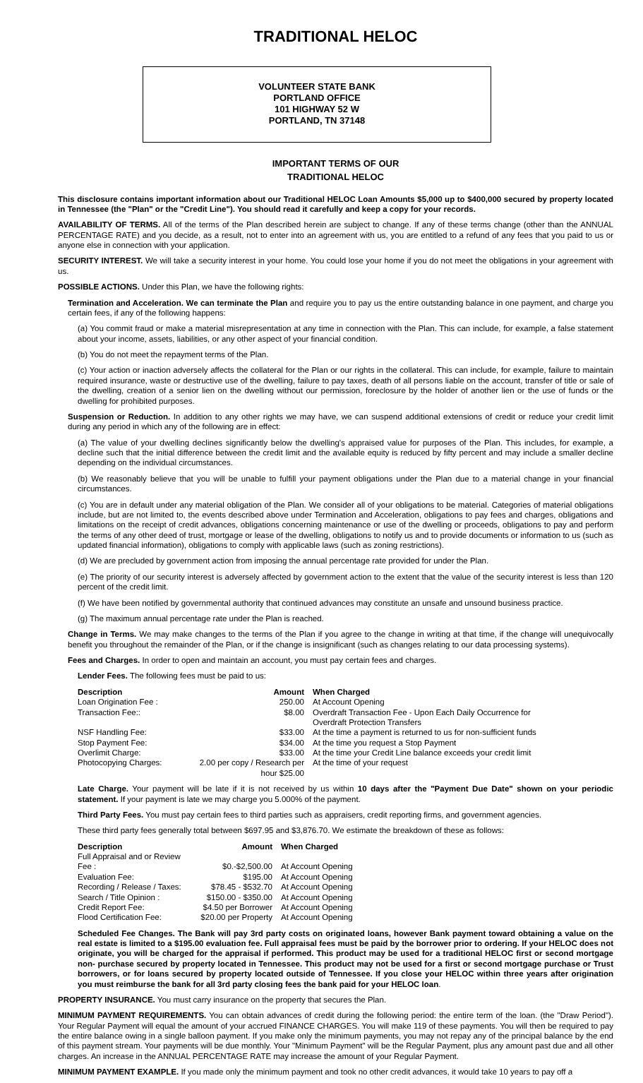TRADITIONAL HELOC
VOLUNTEER STATE BANK
PORTLAND OFFICE
101 HIGHWAY 52 W
PORTLAND, TN 37148
IMPORTANT TERMS OF OUR
TRADITIONAL HELOC
This disclosure contains important information about our Traditional HELOC Loan Amounts $5,000 up to $400,000 secured by property located in Tennessee (the "Plan" or the "Credit Line"). You should read it carefully and keep a copy for your records.
AVAILABILITY OF TERMS. All of the terms of the Plan described herein are subject to change. If any of these terms change (other than the ANNUAL PERCENTAGE RATE) and you decide, as a result, not to enter into an agreement with us, you are entitled to a refund of any fees that you paid to us or anyone else in connection with your application.
SECURITY INTEREST. We will take a security interest in your home. You could lose your home if you do not meet the obligations in your agreement with us.
POSSIBLE ACTIONS. Under this Plan, we have the following rights:
Termination and Acceleration. We can terminate the Plan and require you to pay us the entire outstanding balance in one payment, and charge you certain fees, if any of the following happens:
(a) You commit fraud or make a material misrepresentation at any time in connection with the Plan. This can include, for example, a false statement about your income, assets, liabilities, or any other aspect of your financial condition.
(b) You do not meet the repayment terms of the Plan.
(c) Your action or inaction adversely affects the collateral for the Plan or our rights in the collateral. This can include, for example, failure to maintain required insurance, waste or destructive use of the dwelling, failure to pay taxes, death of all persons liable on the account, transfer of title or sale of the dwelling, creation of a senior lien on the dwelling without our permission, foreclosure by the holder of another lien or the use of funds or the dwelling for prohibited purposes.
Suspension or Reduction. In addition to any other rights we may have, we can suspend additional extensions of credit or reduce your credit limit during any period in which any of the following are in effect:
(a) The value of your dwelling declines significantly below the dwelling's appraised value for purposes of the Plan. This includes, for example, a decline such that the initial difference between the credit limit and the available equity is reduced by fifty percent and may include a smaller decline depending on the individual circumstances.
(b) We reasonably believe that you will be unable to fulfill your payment obligations under the Plan due to a material change in your financial circumstances.
(c) You are in default under any material obligation of the Plan. We consider all of your obligations to be material. Categories of material obligations include, but are not limited to, the events described above under Termination and Acceleration, obligations to pay fees and charges, obligations and limitations on the receipt of credit advances, obligations concerning maintenance or use of the dwelling or proceeds, obligations to pay and perform the terms of any other deed of trust, mortgage or lease of the dwelling, obligations to notify us and to provide documents or information to us (such as updated financial information), obligations to comply with applicable laws (such as zoning restrictions).
(d) We are precluded by government action from imposing the annual percentage rate provided for under the Plan.
(e) The priority of our security interest is adversely affected by government action to the extent that the value of the security interest is less than 120 percent of the credit limit.
(f) We have been notified by governmental authority that continued advances may constitute an unsafe and unsound business practice.
(g) The maximum annual percentage rate under the Plan is reached.
Change in Terms. We may make changes to the terms of the Plan if you agree to the change in writing at that time, if the change will unequivocally benefit you throughout the remainder of the Plan, or if the change is insignificant (such as changes relating to our data processing systems).
Fees and Charges. In order to open and maintain an account, you must pay certain fees and charges.
Lender Fees. The following fees must be paid to us:
| Description | Amount | When Charged |
| --- | --- | --- |
| Loan Origination Fee : | 250.00 | At Account Opening |
| Transaction Fee:: | $8.00 | Overdraft Transaction Fee - Upon Each Daily Occurrence for Overdraft Protection Transfers |
| NSF Handling Fee: | $33.00 | At the time a payment is returned to us for non-sufficient funds |
| Stop Payment Fee: | $34.00 | At the time you request a Stop Payment |
| Overlimit Charge: | $33.00 | At the time your Credit Line balance exceeds your credit limit |
| Photocopying Charges: | 2.00 per copy / Research per hour $25.00 | At the time of your request |
Late Charge. Your payment will be late if it is not received by us within 10 days after the "Payment Due Date" shown on your periodic statement. If your payment is late we may charge you 5.000% of the payment.
Third Party Fees. You must pay certain fees to third parties such as appraisers, credit reporting firms, and government agencies.
These third party fees generally total between $697.95 and $3,876.70. We estimate the breakdown of these as follows:
| Description | Amount | When Charged |
| --- | --- | --- |
| Full Appraisal and or Review Fee : | $0.-$2,500.00 | At Account Opening |
| Evaluation Fee: | $195.00 | At Account Opening |
| Recording / Release / Taxes: | $78.45 - $532.70 | At Account Opening |
| Search / Title Opinion : | $150.00 - $350.00 | At Account Opening |
| Credit Report Fee: | $4.50 per Borrower | At Account Opening |
| Flood Certification Fee: | $20.00 per Property | At Account Opening |
Scheduled Fee Changes. The Bank will pay 3rd party costs on originated loans, however Bank payment toward obtaining a value on the real estate is limited to a $195.00 evaluation fee. Full appraisal fees must be paid by the borrower prior to ordering. If your HELOC does not originate, you will be charged for the appraisal if performed. This product may be used for a traditional HELOC first or second mortgage non- purchase secured by property located in Tennessee. This product may not be used for a first or second mortgage purchase or Trust borrowers, or for loans secured by property located outside of Tennessee. If you close your HELOC within three years after origination you must reimburse the bank for all 3rd party closing fees the bank paid for your HELOC loan.
PROPERTY INSURANCE. You must carry insurance on the property that secures the Plan.
MINIMUM PAYMENT REQUIREMENTS. You can obtain advances of credit during the following period: the entire term of the loan. (the "Draw Period"). Your Regular Payment will equal the amount of your accrued FINANCE CHARGES. You will make 119 of these payments. You will then be required to pay the entire balance owing in a single balloon payment. If you make only the minimum payments, you may not repay any of the principal balance by the end of this payment stream. Your payments will be due monthly. Your "Minimum Payment" will be the Regular Payment, plus any amount past due and all other charges. An increase in the ANNUAL PERCENTAGE RATE may increase the amount of your Regular Payment.
MINIMUM PAYMENT EXAMPLE. If you made only the minimum payment and took no other credit advances, it would take 10 years to pay off a